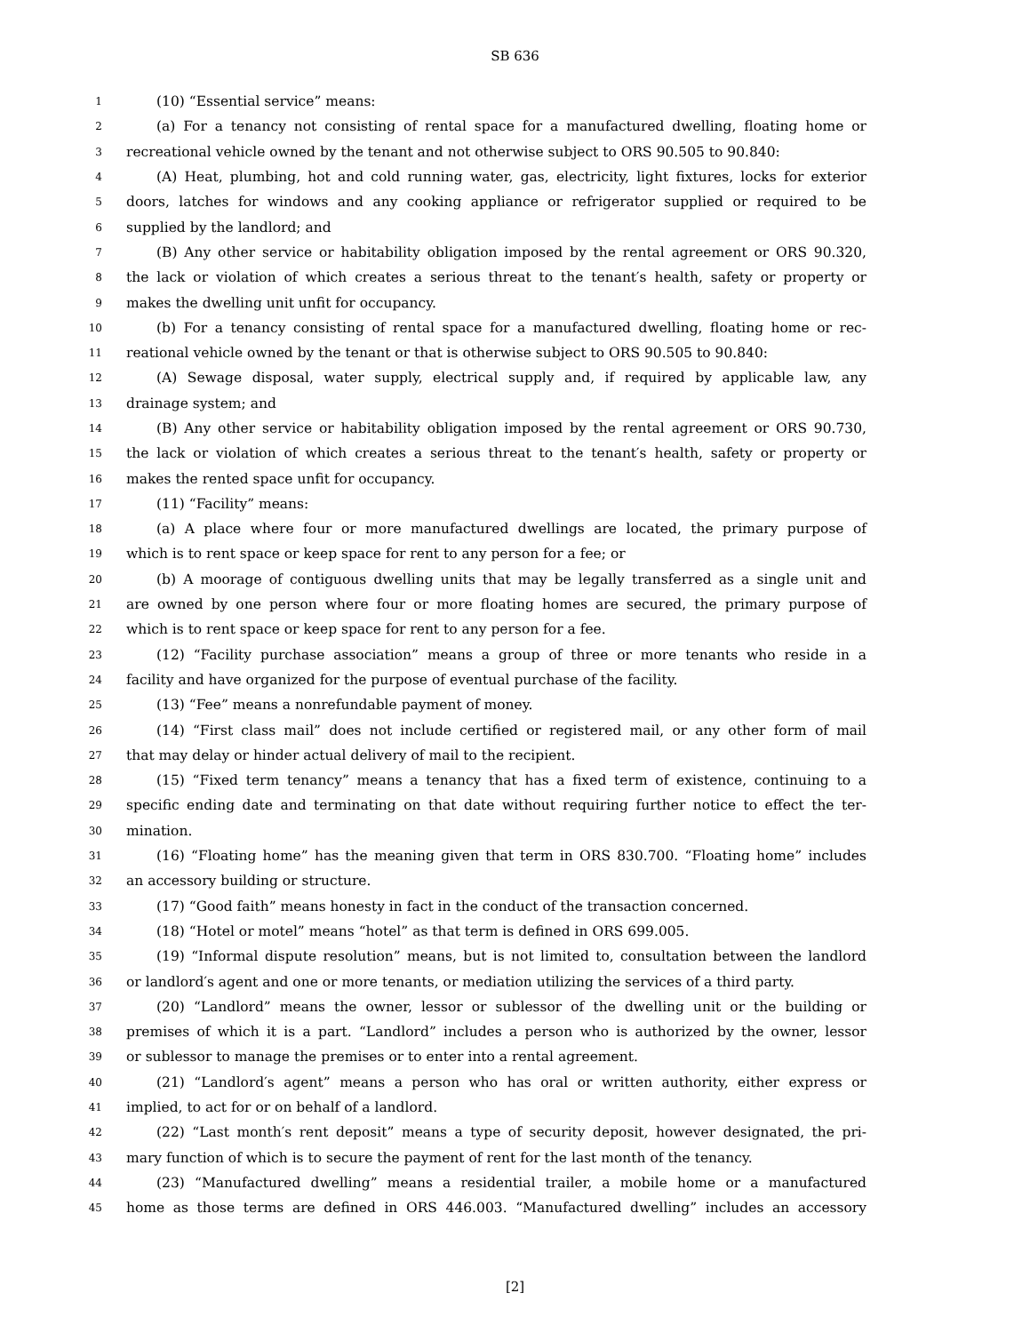SB 636
1 (10) “Essential service” means:
2 (a) For a tenancy not consisting of rental space for a manufactured dwelling, floating home or
3 recreational vehicle owned by the tenant and not otherwise subject to ORS 90.505 to 90.840:
4 (A) Heat, plumbing, hot and cold running water, gas, electricity, light fixtures, locks for exterior
5 doors, latches for windows and any cooking appliance or refrigerator supplied or required to be
6 supplied by the landlord; and
7 (B) Any other service or habitability obligation imposed by the rental agreement or ORS 90.320,
8 the lack or violation of which creates a serious threat to the tenant′s health, safety or property or
9 makes the dwelling unit unfit for occupancy.
10 (b) For a tenancy consisting of rental space for a manufactured dwelling, floating home or rec-
11 reational vehicle owned by the tenant or that is otherwise subject to ORS 90.505 to 90.840:
12 (A) Sewage disposal, water supply, electrical supply and, if required by applicable law, any
13 drainage system; and
14 (B) Any other service or habitability obligation imposed by the rental agreement or ORS 90.730,
15 the lack or violation of which creates a serious threat to the tenant′s health, safety or property or
16 makes the rented space unfit for occupancy.
17 (11) “Facility” means:
18 (a) A place where four or more manufactured dwellings are located, the primary purpose of
19 which is to rent space or keep space for rent to any person for a fee; or
20 (b) A moorage of contiguous dwelling units that may be legally transferred as a single unit and
21 are owned by one person where four or more floating homes are secured, the primary purpose of
22 which is to rent space or keep space for rent to any person for a fee.
23 (12) “Facility purchase association” means a group of three or more tenants who reside in a
24 facility and have organized for the purpose of eventual purchase of the facility.
25 (13) “Fee” means a nonrefundable payment of money.
26 (14) “First class mail” does not include certified or registered mail, or any other form of mail
27 that may delay or hinder actual delivery of mail to the recipient.
28 (15) “Fixed term tenancy” means a tenancy that has a fixed term of existence, continuing to a
29 specific ending date and terminating on that date without requiring further notice to effect the ter-
30 mination.
31 (16) “Floating home” has the meaning given that term in ORS 830.700. “Floating home” includes
32 an accessory building or structure.
33 (17) “Good faith” means honesty in fact in the conduct of the transaction concerned.
34 (18) “Hotel or motel” means “hotel” as that term is defined in ORS 699.005.
35 (19) “Informal dispute resolution” means, but is not limited to, consultation between the landlord
36 or landlord′s agent and one or more tenants, or mediation utilizing the services of a third party.
37 (20) “Landlord” means the owner, lessor or sublessor of the dwelling unit or the building or
38 premises of which it is a part. “Landlord” includes a person who is authorized by the owner, lessor
39 or sublessor to manage the premises or to enter into a rental agreement.
40 (21) “Landlord′s agent” means a person who has oral or written authority, either express or
41 implied, to act for or on behalf of a landlord.
42 (22) “Last month′s rent deposit” means a type of security deposit, however designated, the pri-
43 mary function of which is to secure the payment of rent for the last month of the tenancy.
44 (23) “Manufactured dwelling” means a residential trailer, a mobile home or a manufactured
45 home as those terms are defined in ORS 446.003. “Manufactured dwelling” includes an accessory
[2]